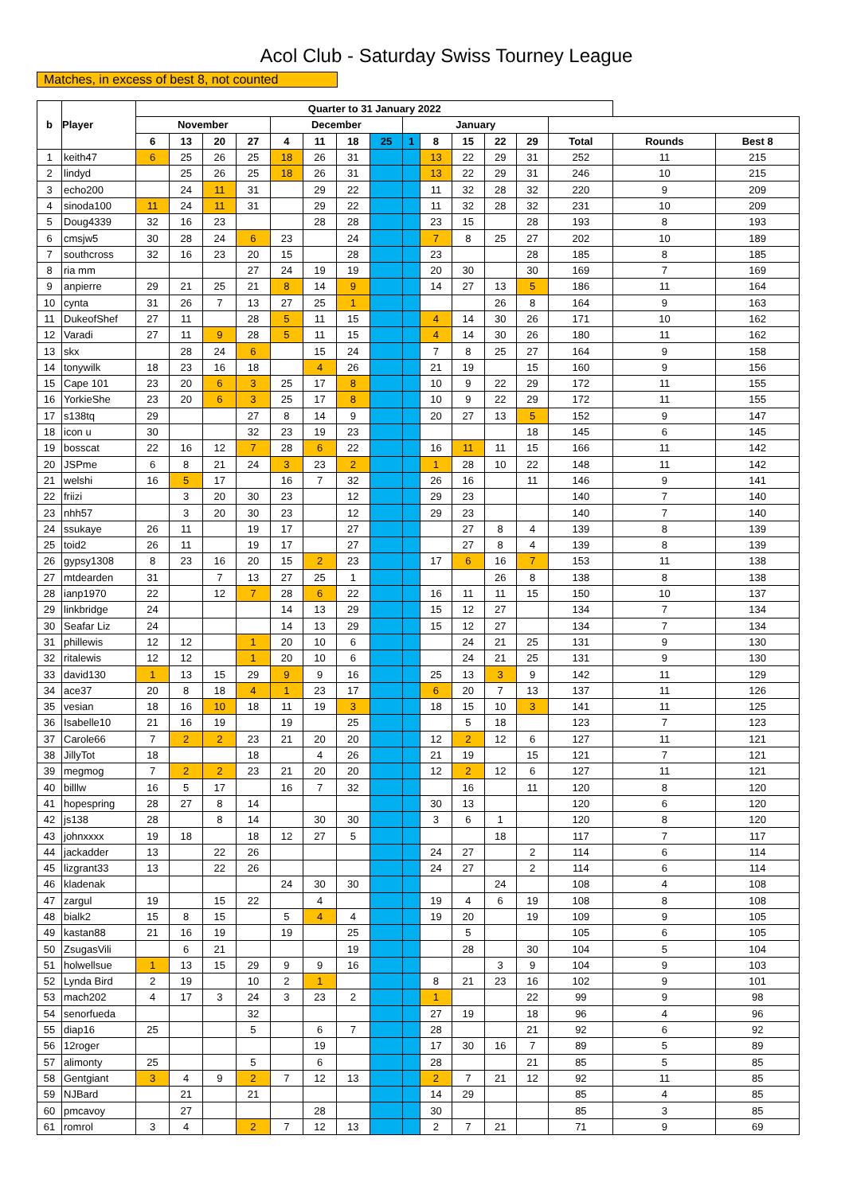Acol Club - Saturday Swiss Tourney League
Matches, in excess of best 8, not counted
| b | Player | Quarter to 31 January 2022 | | | | | | | | | | | | | | | |
| --- | --- | --- | --- | --- | --- | --- | --- | --- | --- | --- | --- | --- | --- | --- | --- | --- | --- |
| | | November | | | | December | | | | January | | | | | | | |
| | | 6 | 13 | 20 | 27 | 4 | 11 | 18 | 25 | 1 | 8 | 15 | 22 | 29 | Total | Rounds | Best 8 |
| 1 | keith47 | 6 | 25 | 26 | 25 | 18 | 26 | 31 | | | 13 | 22 | 29 | 31 | 252 | 11 | 215 |
| 2 | lindyd | | 25 | 26 | 25 | 18 | 26 | 31 | | | 13 | 22 | 29 | 31 | 246 | 10 | 215 |
| 3 | echo200 | | 24 | 11 | 31 | | 29 | 22 | | | 11 | 32 | 28 | 32 | 220 | 9 | 209 |
| 4 | sinoda100 | 11 | 24 | 11 | 31 | | 29 | 22 | | | 11 | 32 | 28 | 32 | 231 | 10 | 209 |
| 5 | Doug4339 | 32 | 16 | 23 | | | 28 | 28 | | | 23 | 15 | | 28 | 193 | 8 | 193 |
| 6 | cmsjw5 | 30 | 28 | 24 | 6 | 23 | | 24 | | | 7 | 8 | 25 | 27 | 202 | 10 | 189 |
| 7 | southcross | 32 | 16 | 23 | 20 | 15 | | 28 | | | 23 | | | 28 | 185 | 8 | 185 |
| 8 | ria mm | | | | 27 | 24 | 19 | 19 | | | 20 | 30 | | 30 | 169 | 7 | 169 |
| 9 | anpierre | 29 | 21 | 25 | 21 | 8 | 14 | 9 | | | 14 | 27 | 13 | 5 | 186 | 11 | 164 |
| 10 | cynta | 31 | 26 | 7 | 13 | 27 | 25 | 1 | | | | | 26 | 8 | 164 | 9 | 163 |
| 11 | DukeofShef | 27 | 11 | | 28 | 5 | 11 | 15 | | | 4 | 14 | 30 | 26 | 171 | 10 | 162 |
| 12 | Varadi | 27 | 11 | 9 | 28 | 5 | 11 | 15 | | | 4 | 14 | 30 | 26 | 180 | 11 | 162 |
| 13 | skx | | 28 | 24 | 6 | | 15 | 24 | | | 7 | 8 | 25 | 27 | 164 | 9 | 158 |
| 14 | tonywilk | 18 | 23 | 16 | 18 | | 4 | 26 | | | 21 | 19 | | 15 | 160 | 9 | 156 |
| 15 | Cape 101 | 23 | 20 | 6 | 3 | 25 | 17 | 8 | | | 10 | 9 | 22 | 29 | 172 | 11 | 155 |
| 16 | YorkieShe | 23 | 20 | 6 | 3 | 25 | 17 | 8 | | | 10 | 9 | 22 | 29 | 172 | 11 | 155 |
| 17 | s138tq | 29 | | | 27 | 8 | 14 | 9 | | | 20 | 27 | 13 | 5 | 152 | 9 | 147 |
| 18 | icon u | 30 | | | 32 | 23 | 19 | 23 | | | | | | 18 | 145 | 6 | 145 |
| 19 | bosscat | 22 | 16 | 12 | 7 | 28 | 6 | 22 | | | 16 | 11 | 11 | 15 | 166 | 11 | 142 |
| 20 | JSPme | 6 | 8 | 21 | 24 | 3 | 23 | 2 | | | 1 | 28 | 10 | 22 | 148 | 11 | 142 |
| 21 | welshi | 16 | 5 | 17 | | 16 | 7 | 32 | | | 26 | 16 | | 11 | 146 | 9 | 141 |
| 22 | friizi | | 3 | 20 | 30 | 23 | | 12 | | | 29 | 23 | | | 140 | 7 | 140 |
| 23 | nhh57 | | 3 | 20 | 30 | 23 | | 12 | | | 29 | 23 | | | 140 | 7 | 140 |
| 24 | ssukaye | 26 | 11 | | 19 | 17 | | 27 | | | | 27 | 8 | 4 | 139 | 8 | 139 |
| 25 | toid2 | 26 | 11 | | 19 | 17 | | 27 | | | | 27 | 8 | 4 | 139 | 8 | 139 |
| 26 | gypsy1308 | 8 | 23 | 16 | 20 | 15 | 2 | 23 | | | 17 | 6 | 16 | 7 | 153 | 11 | 138 |
| 27 | mtdearden | 31 | | 7 | 13 | 27 | 25 | 1 | | | | | 26 | 8 | 138 | 8 | 138 |
| 28 | ianp1970 | 22 | | 12 | 7 | 28 | 6 | 22 | | | 16 | 11 | 11 | 15 | 150 | 10 | 137 |
| 29 | linkbridge | 24 | | | | 14 | 13 | 29 | | | 15 | 12 | 27 | | 134 | 7 | 134 |
| 30 | Seafar Liz | 24 | | | | 14 | 13 | 29 | | | 15 | 12 | 27 | | 134 | 7 | 134 |
| 31 | phillewis | 12 | 12 | | 1 | 20 | 10 | 6 | | | | 24 | 21 | 25 | 131 | 9 | 130 |
| 32 | ritalewis | 12 | 12 | | 1 | 20 | 10 | 6 | | | | 24 | 21 | 25 | 131 | 9 | 130 |
| 33 | david130 | 1 | 13 | 15 | 29 | 9 | 9 | 16 | | | 25 | 13 | 3 | 9 | 142 | 11 | 129 |
| 34 | ace37 | 20 | 8 | 18 | 4 | 1 | 23 | 17 | | | 6 | 20 | 7 | 13 | 137 | 11 | 126 |
| 35 | vesian | 18 | 16 | 10 | 18 | 11 | 19 | 3 | | | 18 | 15 | 10 | 3 | 141 | 11 | 125 |
| 36 | Isabelle10 | 21 | 16 | 19 | | 19 | | 25 | | | | 5 | 18 | | 123 | 7 | 123 |
| 37 | Carole66 | 7 | 2 | 2 | 23 | 21 | 20 | 20 | | | 12 | 2 | 12 | 6 | 127 | 11 | 121 |
| 38 | JillyTot | 18 | | | 18 | | 4 | 26 | | | 21 | 19 | | 15 | 121 | 7 | 121 |
| 39 | megmog | 7 | 2 | 2 | 23 | 21 | 20 | 20 | | | 12 | 2 | 12 | 6 | 127 | 11 | 121 |
| 40 | billlw | 16 | 5 | 17 | | 16 | 7 | 32 | | | | 16 | | 11 | 120 | 8 | 120 |
| 41 | hopespring | 28 | 27 | 8 | 14 | | | | | | 30 | 13 | | | 120 | 6 | 120 |
| 42 | js138 | 28 | | 8 | 14 | | 30 | 30 | | | 3 | 6 | 1 | | 120 | 8 | 120 |
| 43 | johnxxxx | 19 | 18 | | 18 | 12 | 27 | 5 | | | | | 18 | | 117 | 7 | 117 |
| 44 | jackadder | 13 | | 22 | 26 | | | | | | 24 | 27 | | 2 | 114 | 6 | 114 |
| 45 | lizgrant33 | 13 | | 22 | 26 | | | | | | 24 | 27 | | 2 | 114 | 6 | 114 |
| 46 | kladenak | | | | | 24 | 30 | 30 | | | | | 24 | | 108 | 4 | 108 |
| 47 | zargul | 19 | | 15 | 22 | | 4 | | | | 19 | 4 | 6 | 19 | 108 | 8 | 108 |
| 48 | bialk2 | 15 | 8 | 15 | | 5 | 4 | 4 | | | 19 | 20 | | 19 | 109 | 9 | 105 |
| 49 | kastan88 | 21 | 16 | 19 | | 19 | | 25 | | | | 5 | | | 105 | 6 | 105 |
| 50 | ZsugasVili | | 6 | 21 | | | | 19 | | | | 28 | | 30 | 104 | 5 | 104 |
| 51 | holwellsue | 1 | 13 | 15 | 29 | 9 | 9 | 16 | | | | | 3 | 9 | 104 | 9 | 103 |
| 52 | Lynda Bird | 2 | 19 | | 10 | 2 | 1 | | | | 8 | 21 | 23 | 16 | 102 | 9 | 101 |
| 53 | mach202 | 4 | 17 | 3 | 24 | 3 | 23 | 2 | | | 1 | | | 22 | 99 | 9 | 98 |
| 54 | senorfueda | | | | 32 | | | | | | 27 | 19 | | 18 | 96 | 4 | 96 |
| 55 | diap16 | 25 | | | 5 | | 6 | 7 | | | 28 | | | 21 | 92 | 6 | 92 |
| 56 | 12roger | | | | | | 19 | | | | 17 | 30 | 16 | 7 | 89 | 5 | 89 |
| 57 | alimonty | 25 | | | 5 | | 6 | | | | 28 | | | 21 | 85 | 5 | 85 |
| 58 | Gentgiant | 3 | 4 | 9 | 2 | 7 | 12 | 13 | | | 2 | 7 | 21 | 12 | 92 | 11 | 85 |
| 59 | NJBard | | 21 | | 21 | | | | | | 14 | 29 | | | 85 | 4 | 85 |
| 60 | pmcavoy | | 27 | | | | 28 | | | | 30 | | | | 85 | 3 | 85 |
| 61 | romrol | 3 | 4 | | 2 | 7 | 12 | 13 | | | 2 | 7 | 21 | | 71 | 9 | 69 |